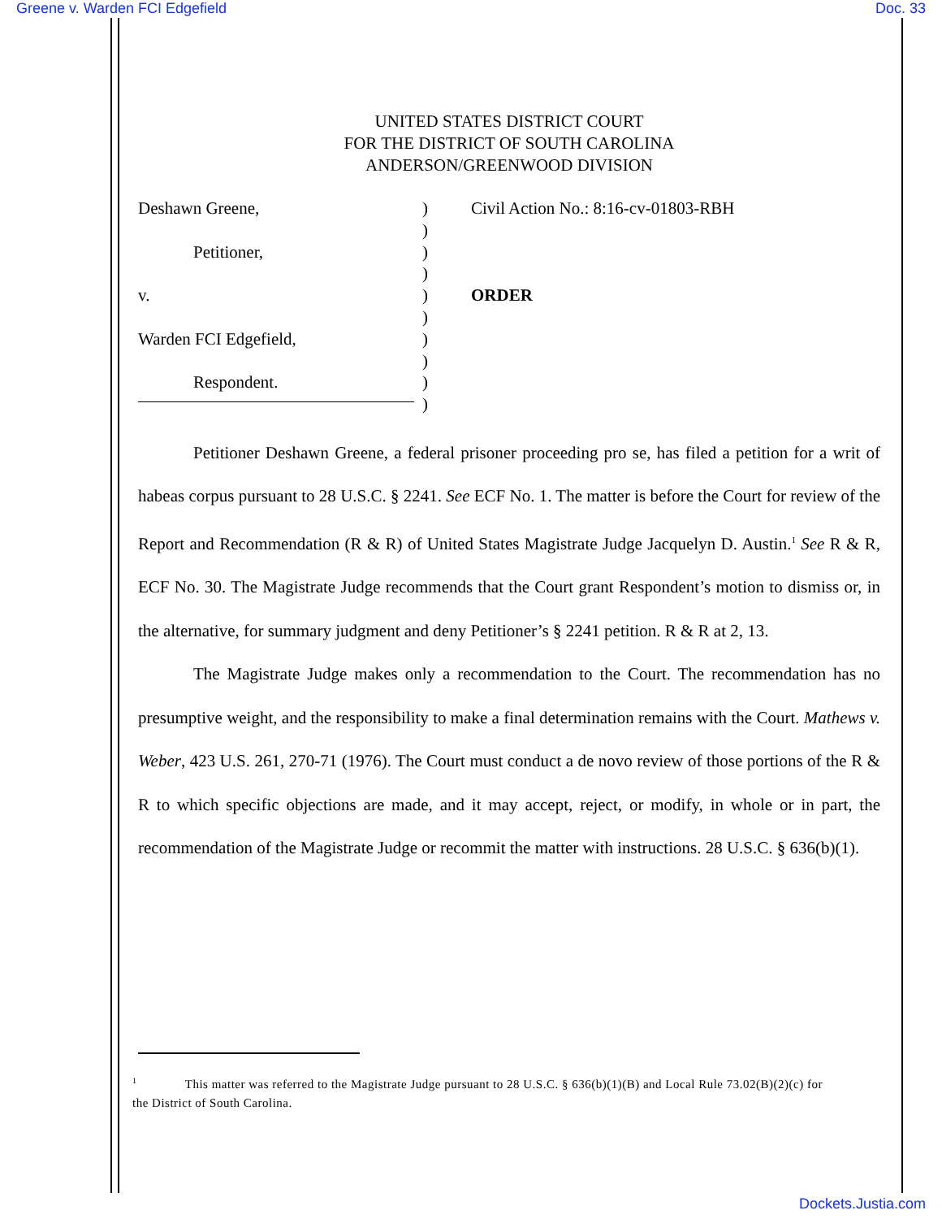Greene v. Warden FCI Edgefield Doc. 33
UNITED STATES DISTRICT COURT
FOR THE DISTRICT OF SOUTH CAROLINA
ANDERSON/GREENWOOD DIVISION
Deshawn Greene,
Petitioner,
v.
Warden FCI Edgefield,
Respondent.
)
)
)
)
)
)
)
)
)
)
Civil Action No.: 8:16-cv-01803-RBH
ORDER
Petitioner Deshawn Greene, a federal prisoner proceeding pro se, has filed a petition for a writ of habeas corpus pursuant to 28 U.S.C. § 2241. See ECF No. 1. The matter is before the Court for review of the Report and Recommendation (R & R) of United States Magistrate Judge Jacquelyn D. Austin.<sup>1</sup> See R & R, ECF No. 30. The Magistrate Judge recommends that the Court grant Respondent’s motion to dismiss or, in the alternative, for summary judgment and deny Petitioner’s § 2241 petition. R & R at 2, 13.
The Magistrate Judge makes only a recommendation to the Court. The recommendation has no presumptive weight, and the responsibility to make a final determination remains with the Court. Mathews v. Weber, 423 U.S. 261, 270-71 (1976). The Court must conduct a de novo review of those portions of the R & R to which specific objections are made, and it may accept, reject, or modify, in whole or in part, the recommendation of the Magistrate Judge or recommit the matter with instructions. 28 U.S.C. § 636(b)(1).
<sup>1</sup> This matter was referred to the Magistrate Judge pursuant to 28 U.S.C. § 636(b)(1)(B) and Local Rule 73.02(B)(2)(c) for the District of South Carolina.
Dockets.Justia.com